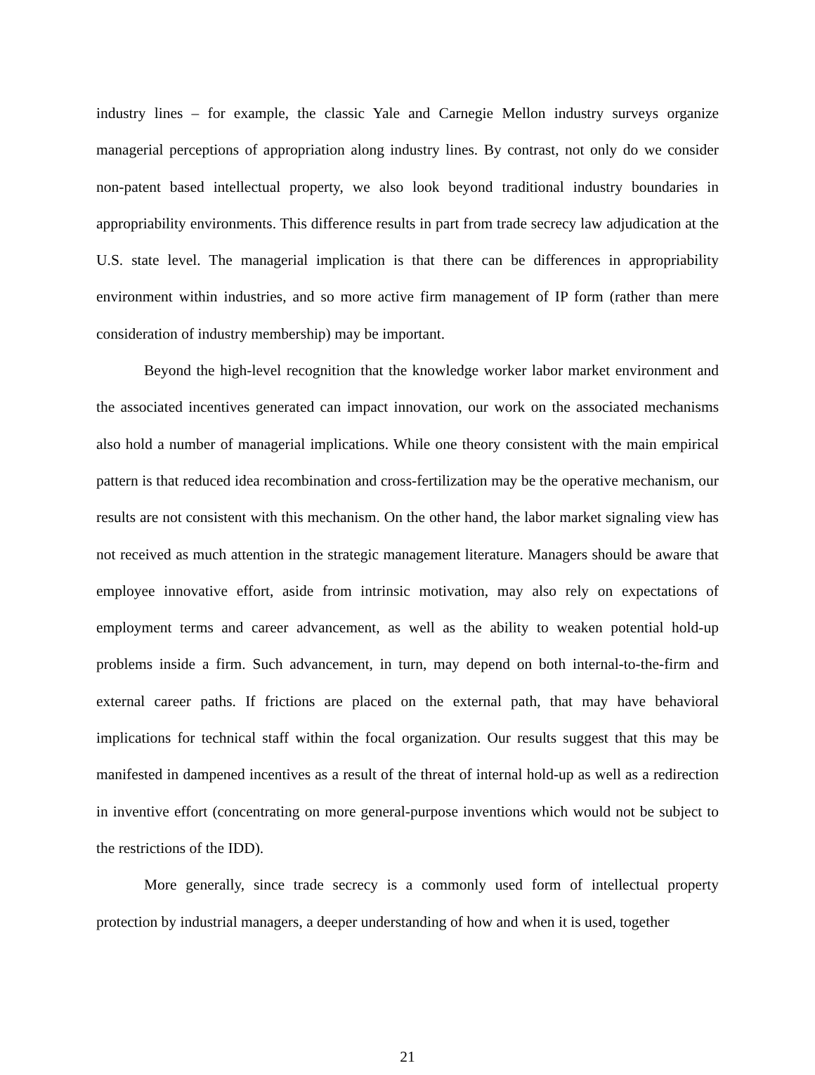industry lines – for example, the classic Yale and Carnegie Mellon industry surveys organize managerial perceptions of appropriation along industry lines. By contrast, not only do we consider non-patent based intellectual property, we also look beyond traditional industry boundaries in appropriability environments. This difference results in part from trade secrecy law adjudication at the U.S. state level. The managerial implication is that there can be differences in appropriability environment within industries, and so more active firm management of IP form (rather than mere consideration of industry membership) may be important.
Beyond the high-level recognition that the knowledge worker labor market environment and the associated incentives generated can impact innovation, our work on the associated mechanisms also hold a number of managerial implications. While one theory consistent with the main empirical pattern is that reduced idea recombination and cross-fertilization may be the operative mechanism, our results are not consistent with this mechanism. On the other hand, the labor market signaling view has not received as much attention in the strategic management literature. Managers should be aware that employee innovative effort, aside from intrinsic motivation, may also rely on expectations of employment terms and career advancement, as well as the ability to weaken potential hold-up problems inside a firm. Such advancement, in turn, may depend on both internal-to-the-firm and external career paths. If frictions are placed on the external path, that may have behavioral implications for technical staff within the focal organization. Our results suggest that this may be manifested in dampened incentives as a result of the threat of internal hold-up as well as a redirection in inventive effort (concentrating on more general-purpose inventions which would not be subject to the restrictions of the IDD).
More generally, since trade secrecy is a commonly used form of intellectual property protection by industrial managers, a deeper understanding of how and when it is used, together
21